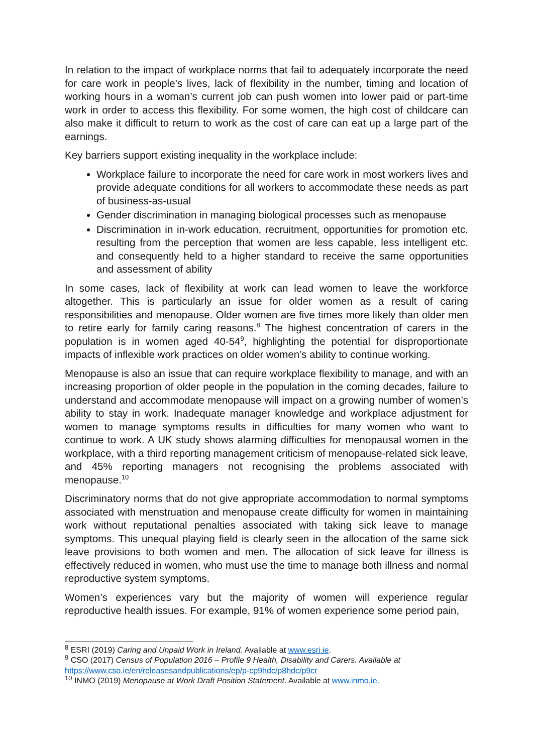In relation to the impact of workplace norms that fail to adequately incorporate the need for care work in people’s lives, lack of flexibility in the number, timing and location of working hours in a woman’s current job can push women into lower paid or part-time work in order to access this flexibility. For some women, the high cost of childcare can also make it difficult to return to work as the cost of care can eat up a large part of the earnings.
Key barriers support existing inequality in the workplace include:
Workplace failure to incorporate the need for care work in most workers lives and provide adequate conditions for all workers to accommodate these needs as part of business-as-usual
Gender discrimination in managing biological processes such as menopause
Discrimination in in-work education, recruitment, opportunities for promotion etc. resulting from the perception that women are less capable, less intelligent etc. and consequently held to a higher standard to receive the same opportunities and assessment of ability
In some cases, lack of flexibility at work can lead women to leave the workforce altogether. This is particularly an issue for older women as a result of caring responsibilities and menopause. Older women are five times more likely than older men to retire early for family caring reasons.<sup>8</sup> The highest concentration of carers in the population is in women aged 40-54<sup>9</sup>, highlighting the potential for disproportionate impacts of inflexible work practices on older women’s ability to continue working.
Menopause is also an issue that can require workplace flexibility to manage, and with an increasing proportion of older people in the population in the coming decades, failure to understand and accommodate menopause will impact on a growing number of women’s ability to stay in work. Inadequate manager knowledge and workplace adjustment for women to manage symptoms results in difficulties for many women who want to continue to work. A UK study shows alarming difficulties for menopausal women in the workplace, with a third reporting management criticism of menopause-related sick leave, and 45% reporting managers not recognising the problems associated with menopause.<sup>10</sup>
Discriminatory norms that do not give appropriate accommodation to normal symptoms associated with menstruation and menopause create difficulty for women in maintaining work without reputational penalties associated with taking sick leave to manage symptoms. This unequal playing field is clearly seen in the allocation of the same sick leave provisions to both women and men. The allocation of sick leave for illness is effectively reduced in women, who must use the time to manage both illness and normal reproductive system symptoms.
Women’s experiences vary but the majority of women will experience regular reproductive health issues. For example, 91% of women experience some period pain,
<sup>8</sup> ESRI (2019) Caring and Unpaid Work in Ireland. Available at www.esri.ie.
<sup>9</sup> CSO (2017) Census of Population 2016 – Profile 9 Health, Disability and Carers. Available at https://www.cso.ie/en/releasesandpublications/ep/p-cp9hdc/p8hdc/p9cr
<sup>10</sup> INMO (2019) Menopause at Work Draft Position Statement. Available at www.inmo.ie.